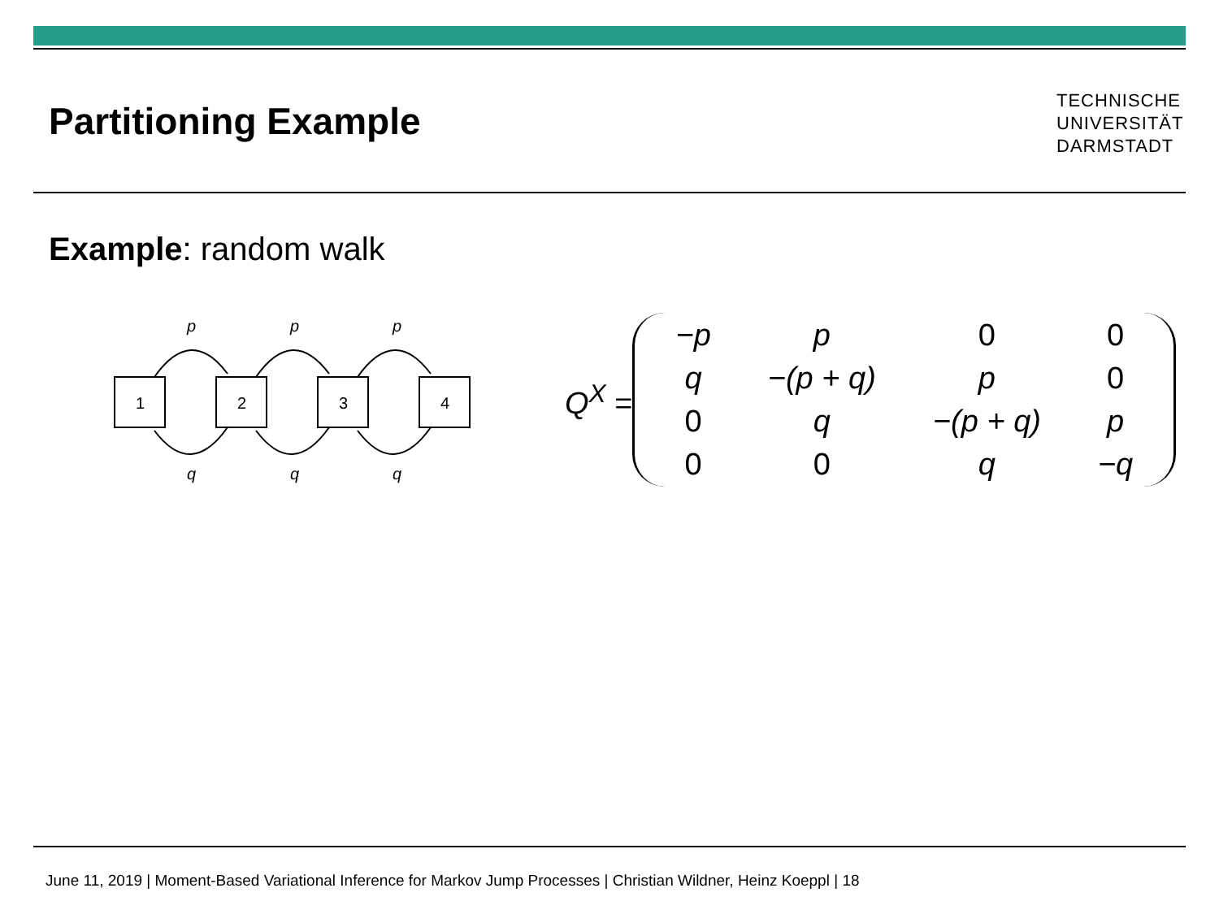Partitioning Example
TECHNISCHE
UNIVERSITÄT
DARMSTADT
Example: random walk
1
2
3
4
p
p
p
q
q
q
Q<sup>X</sup> =
| −p | p | 0 | 0 |
| q | −(p + q) | p | 0 |
| 0 | q | −(p + q) | p |
| 0 | 0 | q | −q |
June 11, 2019 | Moment-Based Variational Inference for Markov Jump Processes | Christian Wildner, Heinz Koeppl | 18